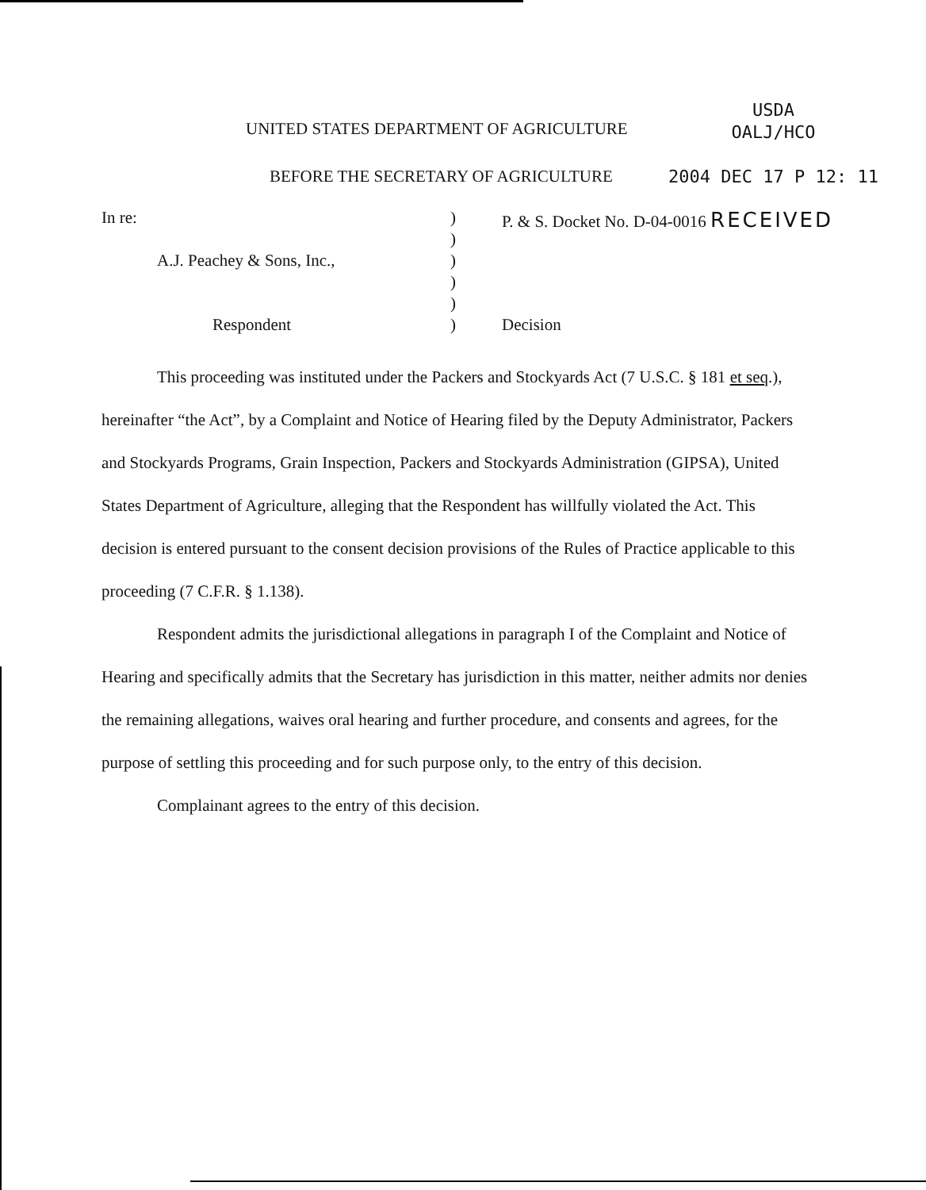USDA
OALJ/HCO
2004 DEC 17 P 12: 11
UNITED STATES DEPARTMENT OF AGRICULTURE
BEFORE THE SECRETARY OF AGRICULTURE
In re: ) P. & S. Docket No. D-04-0016 RECEIVED
)
A.J. Peachey & Sons, Inc., )
)
)
Respondent ) Decision
This proceeding was instituted under the Packers and Stockyards Act (7 U.S.C. § 181 et seq.), hereinafter “the Act”, by a Complaint and Notice of Hearing filed by the Deputy Administrator, Packers and Stockyards Programs, Grain Inspection, Packers and Stockyards Administration (GIPSA), United States Department of Agriculture, alleging that the Respondent has willfully violated the Act. This decision is entered pursuant to the consent decision provisions of the Rules of Practice applicable to this proceeding (7 C.F.R. § 1.138).
Respondent admits the jurisdictional allegations in paragraph I of the Complaint and Notice of Hearing and specifically admits that the Secretary has jurisdiction in this matter, neither admits nor denies the remaining allegations, waives oral hearing and further procedure, and consents and agrees, for the purpose of settling this proceeding and for such purpose only, to the entry of this decision.
Complainant agrees to the entry of this decision.